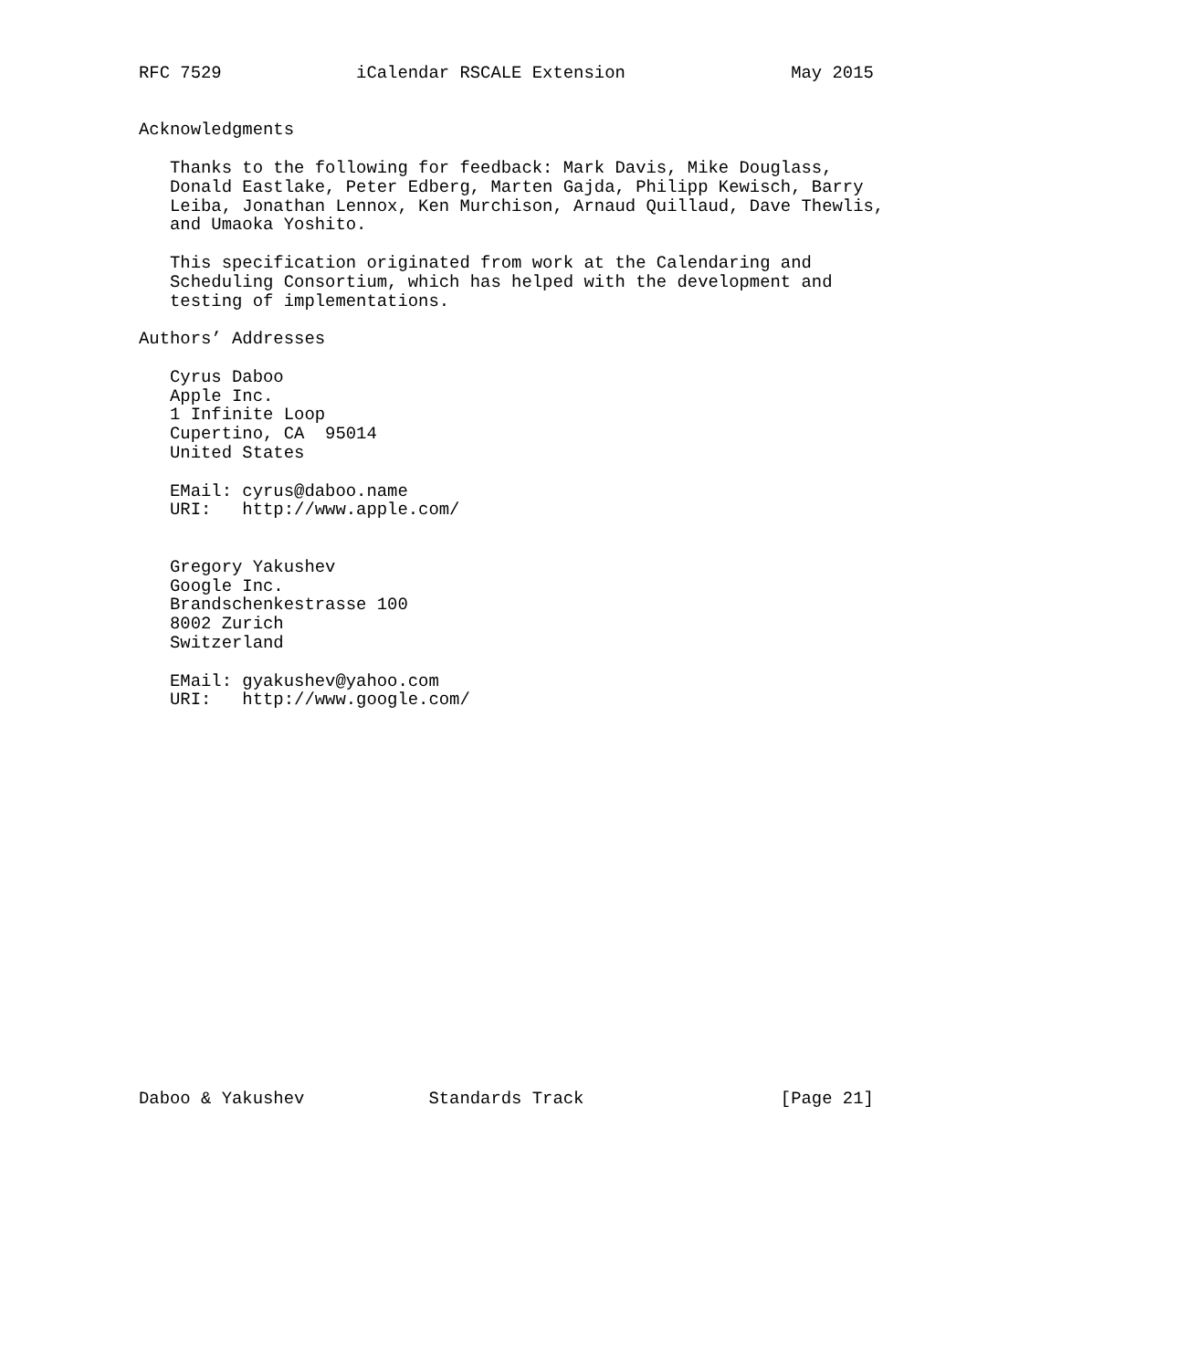RFC 7529             iCalendar RSCALE Extension                May 2015


Acknowledgments

   Thanks to the following for feedback: Mark Davis, Mike Douglass,
   Donald Eastlake, Peter Edberg, Marten Gajda, Philipp Kewisch, Barry
   Leiba, Jonathan Lennox, Ken Murchison, Arnaud Quillaud, Dave Thewlis,
   and Umaoka Yoshito.

   This specification originated from work at the Calendaring and
   Scheduling Consortium, which has helped with the development and
   testing of implementations.

Authors’ Addresses

   Cyrus Daboo
   Apple Inc.
   1 Infinite Loop
   Cupertino, CA  95014
   United States

   EMail: cyrus@daboo.name
   URI:   http://www.apple.com/


   Gregory Yakushev
   Google Inc.
   Brandschenkestrasse 100
   8002 Zurich
   Switzerland

   EMail: gyakushev@yahoo.com
   URI:   http://www.google.com/




















Daboo & Yakushev            Standards Track                   [Page 21]